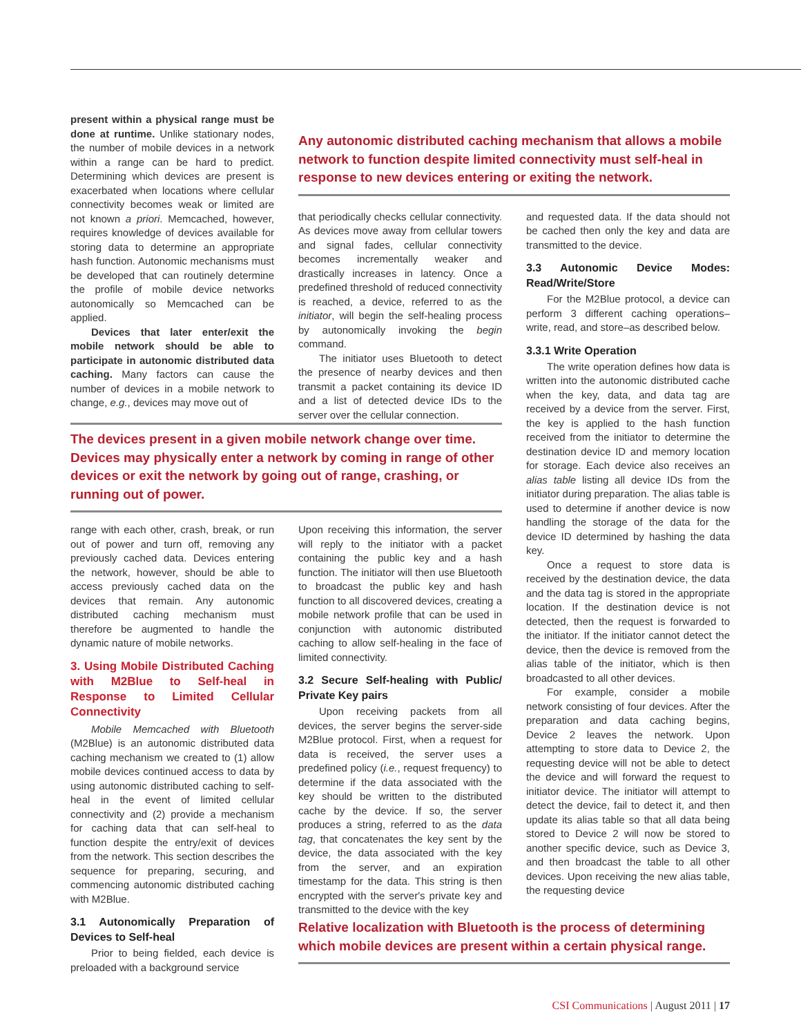present within a physical range must be done at runtime. Unlike stationary nodes, the number of mobile devices in a network within a range can be hard to predict. Determining which devices are present is exacerbated when locations where cellular connectivity becomes weak or limited are not known a priori. Memcached, however, requires knowledge of devices available for storing data to determine an appropriate hash function. Autonomic mechanisms must be developed that can routinely determine the profile of mobile device networks autonomically so Memcached can be applied.
Devices that later enter/exit the mobile network should be able to participate in autonomic distributed data caching. Many factors can cause the number of devices in a mobile network to change, e.g., devices may move out of
Any autonomic distributed caching mechanism that allows a mobile network to function despite limited connectivity must self-heal in response to new devices entering or exiting the network.
that periodically checks cellular connectivity. As devices move away from cellular towers and signal fades, cellular connectivity becomes incrementally weaker and drastically increases in latency. Once a predefined threshold of reduced connectivity is reached, a device, referred to as the initiator, will begin the self-healing process by autonomically invoking the begin command.
The initiator uses Bluetooth to detect the presence of nearby devices and then transmit a packet containing its device ID and a list of detected device IDs to the server over the cellular connection.
and requested data. If the data should not be cached then only the key and data are transmitted to the device.
3.3 Autonomic Device Modes: Read/Write/Store
For the M2Blue protocol, a device can perform 3 different caching operations–write, read, and store–as described below.
3.3.1 Write Operation
The write operation defines how data is written into the autonomic distributed cache when the key, data, and data tag are received by a device from the server. First, the key is applied to the hash function received from the initiator to determine the destination device ID and memory location for storage. Each device also receives an alias table listing all device IDs from the initiator during preparation. The alias table is used to determine if another device is now handling the storage of the data for the device ID determined by hashing the data key.
Once a request to store data is received by the destination device, the data and the data tag is stored in the appropriate location. If the destination device is not detected, then the request is forwarded to the initiator. If the initiator cannot detect the device, then the device is removed from the alias table of the initiator, which is then broadcasted to all other devices.
For example, consider a mobile network consisting of four devices. After the preparation and data caching begins, Device 2 leaves the network. Upon attempting to store data to Device 2, the requesting device will not be able to detect the device and will forward the request to initiator device. The initiator will attempt to detect the device, fail to detect it, and then update its alias table so that all data being stored to Device 2 will now be stored to another specific device, such as Device 3, and then broadcast the table to all other devices. Upon receiving the new alias table, the requesting device
The devices present in a given mobile network change over time. Devices may physically enter a network by coming in range of other devices or exit the network by going out of range, crashing, or running out of power.
range with each other, crash, break, or run out of power and turn off, removing any previously cached data. Devices entering the network, however, should be able to access previously cached data on the devices that remain. Any autonomic distributed caching mechanism must therefore be augmented to handle the dynamic nature of mobile networks.
3. Using Mobile Distributed Caching with M2Blue to Self-heal in Response to Limited Cellular Connectivity
Mobile Memcached with Bluetooth (M2Blue) is an autonomic distributed data caching mechanism we created to (1) allow mobile devices continued access to data by using autonomic distributed caching to self-heal in the event of limited cellular connectivity and (2) provide a mechanism for caching data that can self-heal to function despite the entry/exit of devices from the network. This section describes the sequence for preparing, securing, and commencing autonomic distributed caching with M2Blue.
3.1 Autonomically Preparation of Devices to Self-heal
Prior to being fielded, each device is preloaded with a background service
Upon receiving this information, the server will reply to the initiator with a packet containing the public key and a hash function. The initiator will then use Bluetooth to broadcast the public key and hash function to all discovered devices, creating a mobile network profile that can be used in conjunction with autonomic distributed caching to allow self-healing in the face of limited connectivity.
3.2 Secure Self-healing with Public/ Private Key pairs
Upon receiving packets from all devices, the server begins the server-side M2Blue protocol. First, when a request for data is received, the server uses a predefined policy (i.e., request frequency) to determine if the data associated with the key should be written to the distributed cache by the device. If so, the server produces a string, referred to as the data tag, that concatenates the key sent by the device, the data associated with the key from the server, and an expiration timestamp for the data. This string is then encrypted with the server's private key and transmitted to the device with the key
Relative localization with Bluetooth is the process of determining which mobile devices are present within a certain physical range.
CSI Communications | August 2011 | 17